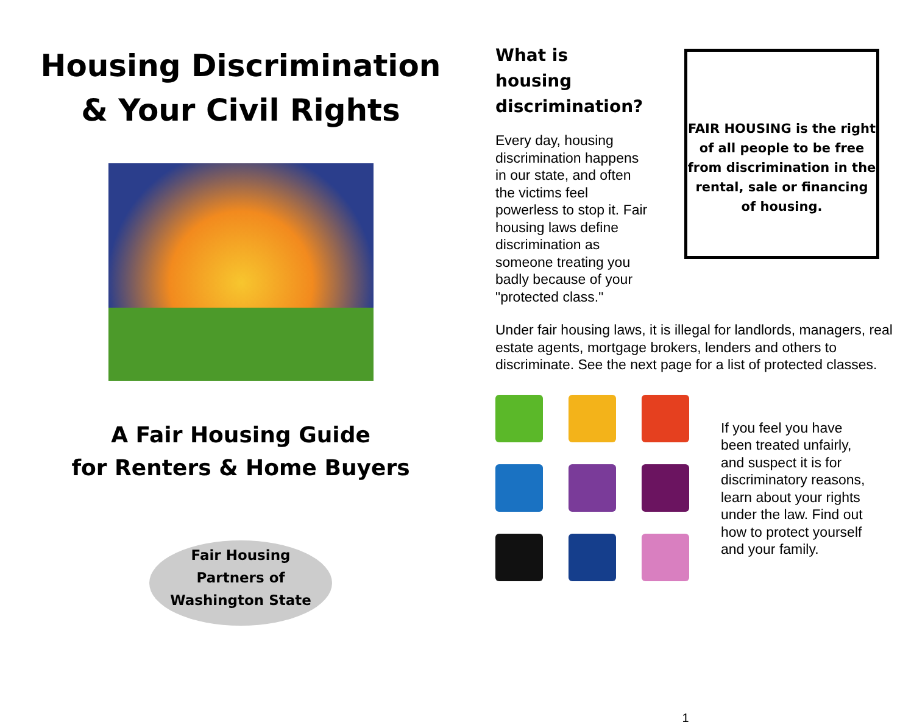Housing Discrimination
& Your Civil Rights
A Fair Housing Guide
for Renters & Home Buyers
Fair Housing
Partners of
Washington State
What is housing discrimination?
Every day, housing discrimination happens in our state, and often the victims feel powerless to stop it. Fair housing laws define discrimination as someone treating you badly because of your "protected class."
FAIR HOUSING is the right of all people to be free from discrimination in the rental, sale or financing of housing.
Under fair housing laws, it is illegal for landlords, managers, real estate agents, mortgage brokers, lenders and others to discriminate. See the next page for a list of protected classes.
If you feel you have been treated unfairly, and suspect it is for discriminatory reasons, learn about your rights under the law. Find out how to protect yourself and your family.
1